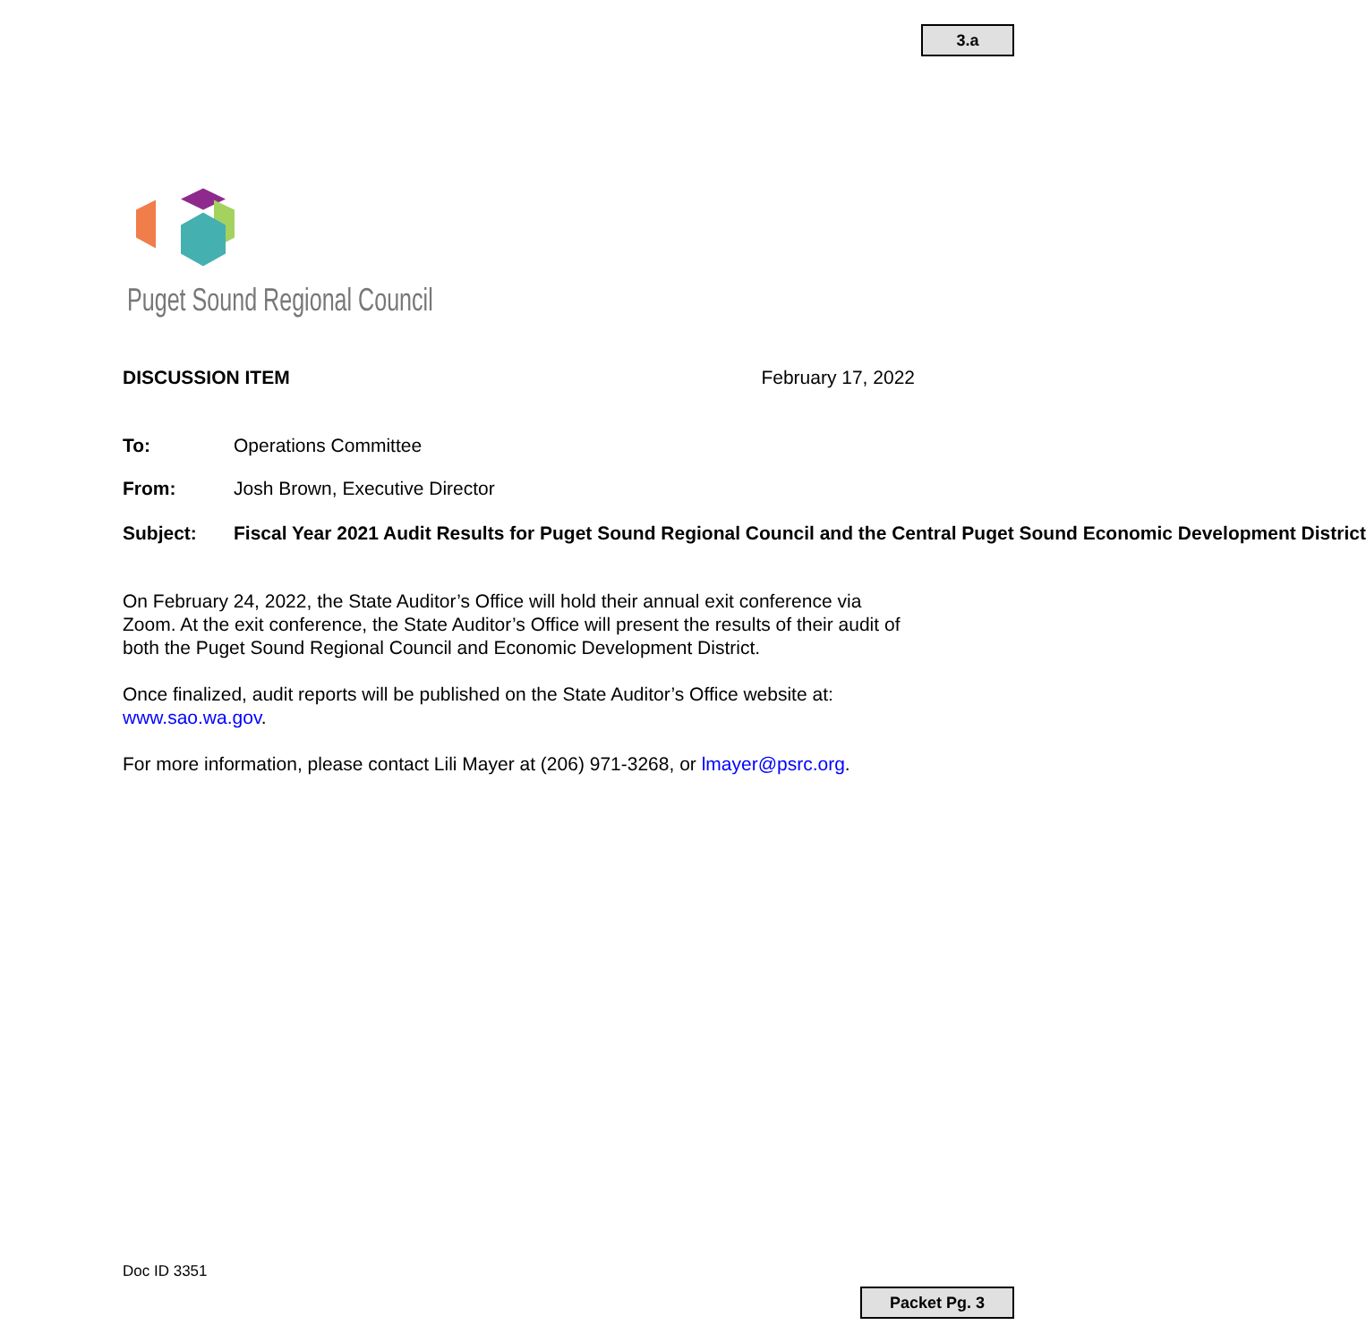3.a
Puget Sound Regional Council
DISCUSSION ITEM February 17, 2022
To: Operations Committee
From: Josh Brown, Executive Director
Subject: Fiscal Year 2021 Audit Results for Puget Sound Regional Council and the Central Puget Sound Economic Development District
On February 24, 2022, the State Auditor’s Office will hold their annual exit conference via Zoom. At the exit conference, the State Auditor’s Office will present the results of their audit of both the Puget Sound Regional Council and Economic Development District.
Once finalized, audit reports will be published on the State Auditor’s Office website at: www.sao.wa.gov.
For more information, please contact Lili Mayer at (206) 971-3268, or lmayer@psrc.org.
Doc ID 3351
Packet Pg. 3